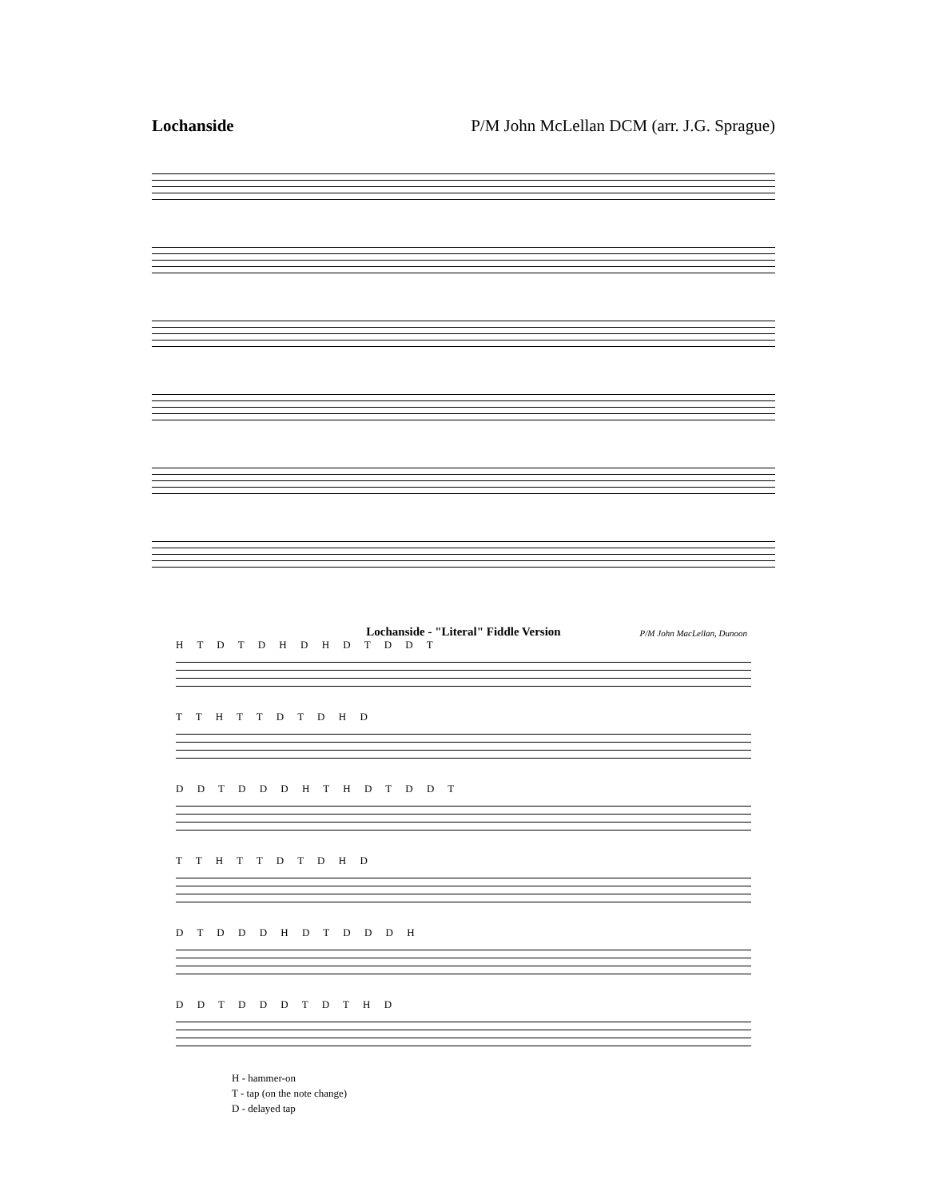Lochanside P/M John McLellan DCM (arr. J.G. Sprague)
Lochanside - "Literal" Fiddle Version P/M John MacLellan, Dunoon
H T D T D H D H D T D D T
T T H T T D T D H D
D D T D D D H T H D T D D T
T T H T T D T D H D
D T D D D H D T D D D H
D D T D D D T D T H D
H - hammer-on
T - tap (on the note change)
D - delayed tap